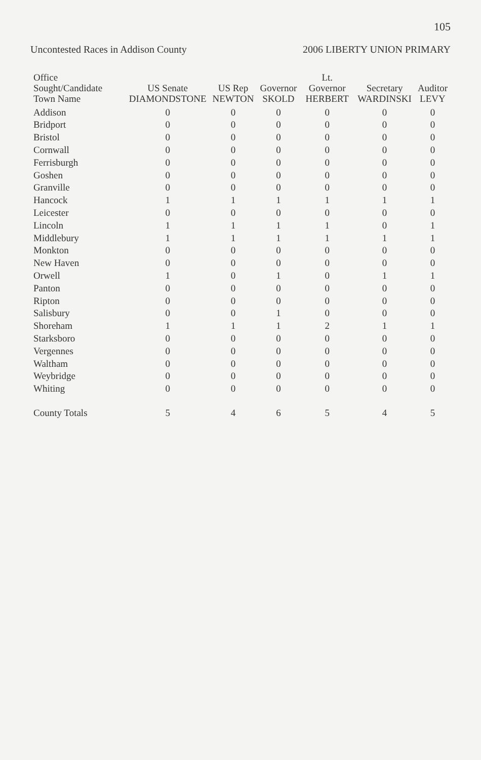105
Uncontested Races in Addison County 2006 LIBERTY UNION PRIMARY
| Office Sought/Candidate Town Name | US Senate DIAMONDSTONE | US Rep NEWTON | Governor SKOLD | Lt. Governor HERBERT | Secretary WARDINSKI | Auditor LEVY |
| --- | --- | --- | --- | --- | --- | --- |
| Addison | 0 | 0 | 0 | 0 | 0 | 0 |
| Bridport | 0 | 0 | 0 | 0 | 0 | 0 |
| Bristol | 0 | 0 | 0 | 0 | 0 | 0 |
| Cornwall | 0 | 0 | 0 | 0 | 0 | 0 |
| Ferrisburgh | 0 | 0 | 0 | 0 | 0 | 0 |
| Goshen | 0 | 0 | 0 | 0 | 0 | 0 |
| Granville | 0 | 0 | 0 | 0 | 0 | 0 |
| Hancock | 1 | 1 | 1 | 1 | 1 | 1 |
| Leicester | 0 | 0 | 0 | 0 | 0 | 0 |
| Lincoln | 1 | 1 | 1 | 1 | 0 | 1 |
| Middlebury | 1 | 1 | 1 | 1 | 1 | 1 |
| Monkton | 0 | 0 | 0 | 0 | 0 | 0 |
| New Haven | 0 | 0 | 0 | 0 | 0 | 0 |
| Orwell | 1 | 0 | 1 | 0 | 1 | 1 |
| Panton | 0 | 0 | 0 | 0 | 0 | 0 |
| Ripton | 0 | 0 | 0 | 0 | 0 | 0 |
| Salisbury | 0 | 0 | 1 | 0 | 0 | 0 |
| Shoreham | 1 | 1 | 1 | 2 | 1 | 1 |
| Starksboro | 0 | 0 | 0 | 0 | 0 | 0 |
| Vergennes | 0 | 0 | 0 | 0 | 0 | 0 |
| Waltham | 0 | 0 | 0 | 0 | 0 | 0 |
| Weybridge | 0 | 0 | 0 | 0 | 0 | 0 |
| Whiting | 0 | 0 | 0 | 0 | 0 | 0 |
| County Totals | 5 | 4 | 6 | 5 | 4 | 5 |